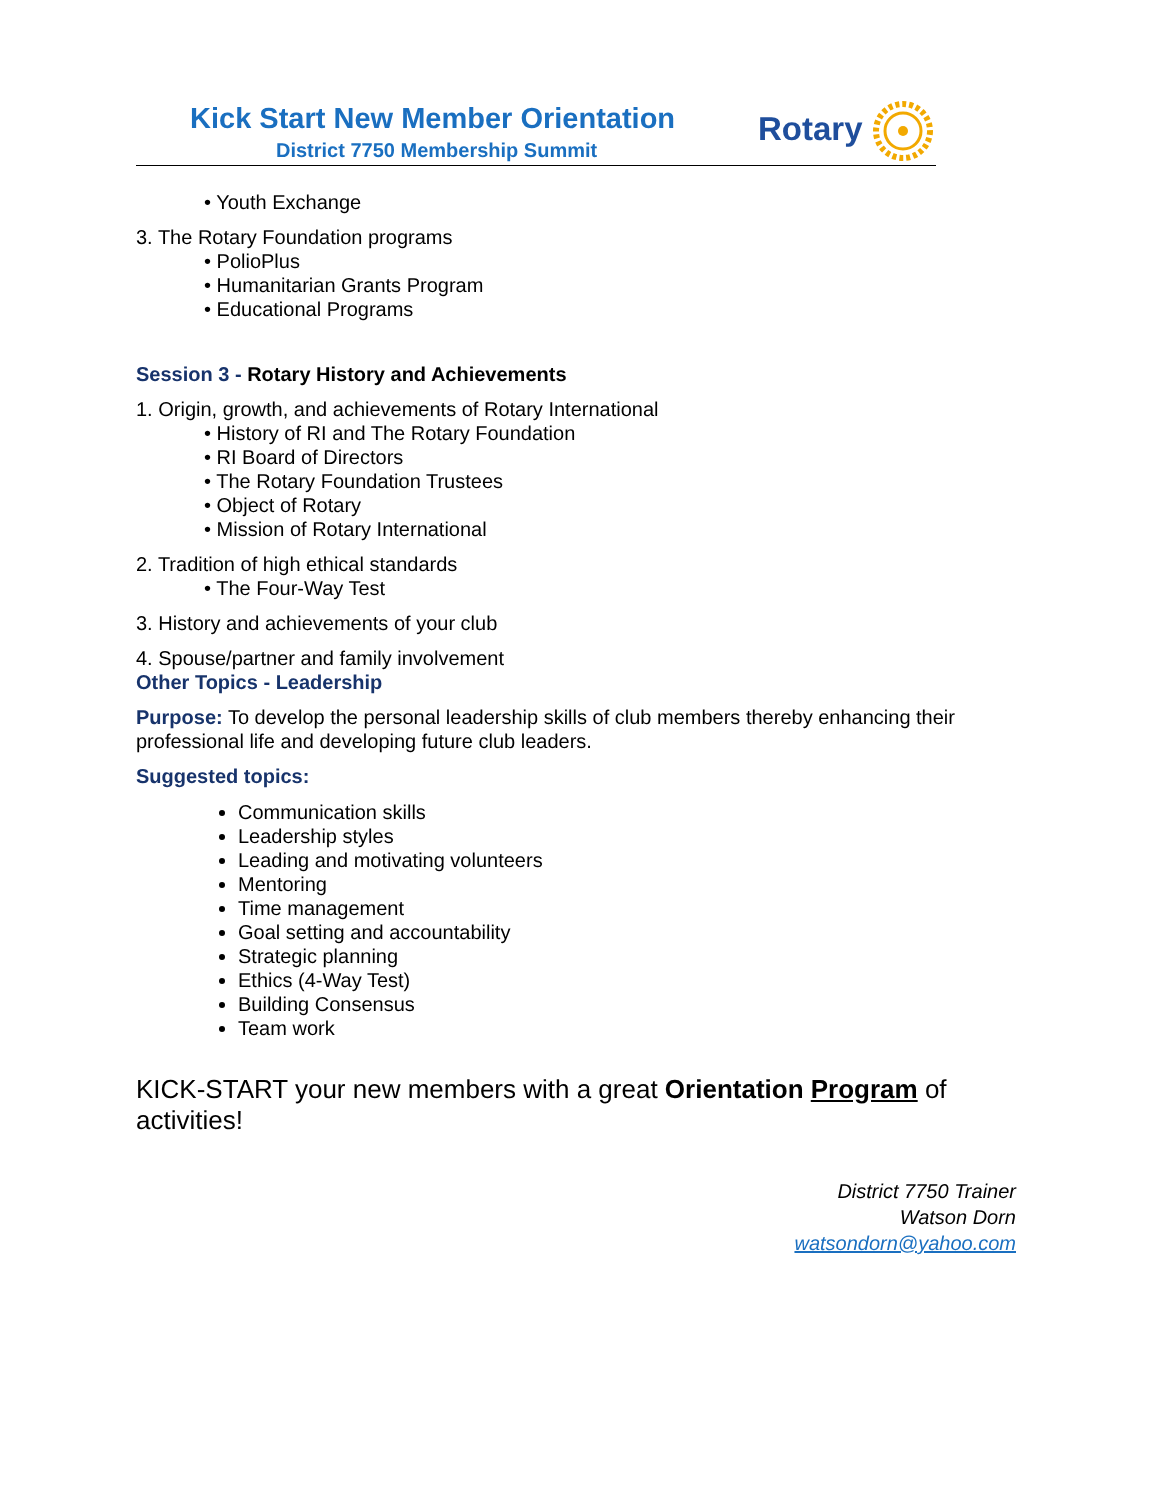Kick Start New Member Orientation
District 7750 Membership Summit
Rotary
• Youth Exchange
3. The Rotary Foundation programs
• PolioPlus
• Humanitarian Grants Program
• Educational Programs
Session 3 - Rotary History and Achievements
1. Origin, growth, and achievements of Rotary International
• History of RI and The Rotary Foundation
• RI Board of Directors
• The Rotary Foundation Trustees
• Object of Rotary
• Mission of Rotary International
2. Tradition of high ethical standards
• The Four-Way Test
3. History and achievements of your club
4. Spouse/partner and family involvement
Other Topics - Leadership
Purpose: To develop the personal leadership skills of club members thereby enhancing their professional life and developing future club leaders.
Suggested topics:
Communication skills
Leadership styles
Leading and motivating volunteers
Mentoring
Time management
Goal setting and accountability
Strategic planning
Ethics (4-Way Test)
Building Consensus
Team work
KICK-START your new members with a great Orientation Program of activities!
District 7750 Trainer
Watson Dorn
watsondorn@yahoo.com